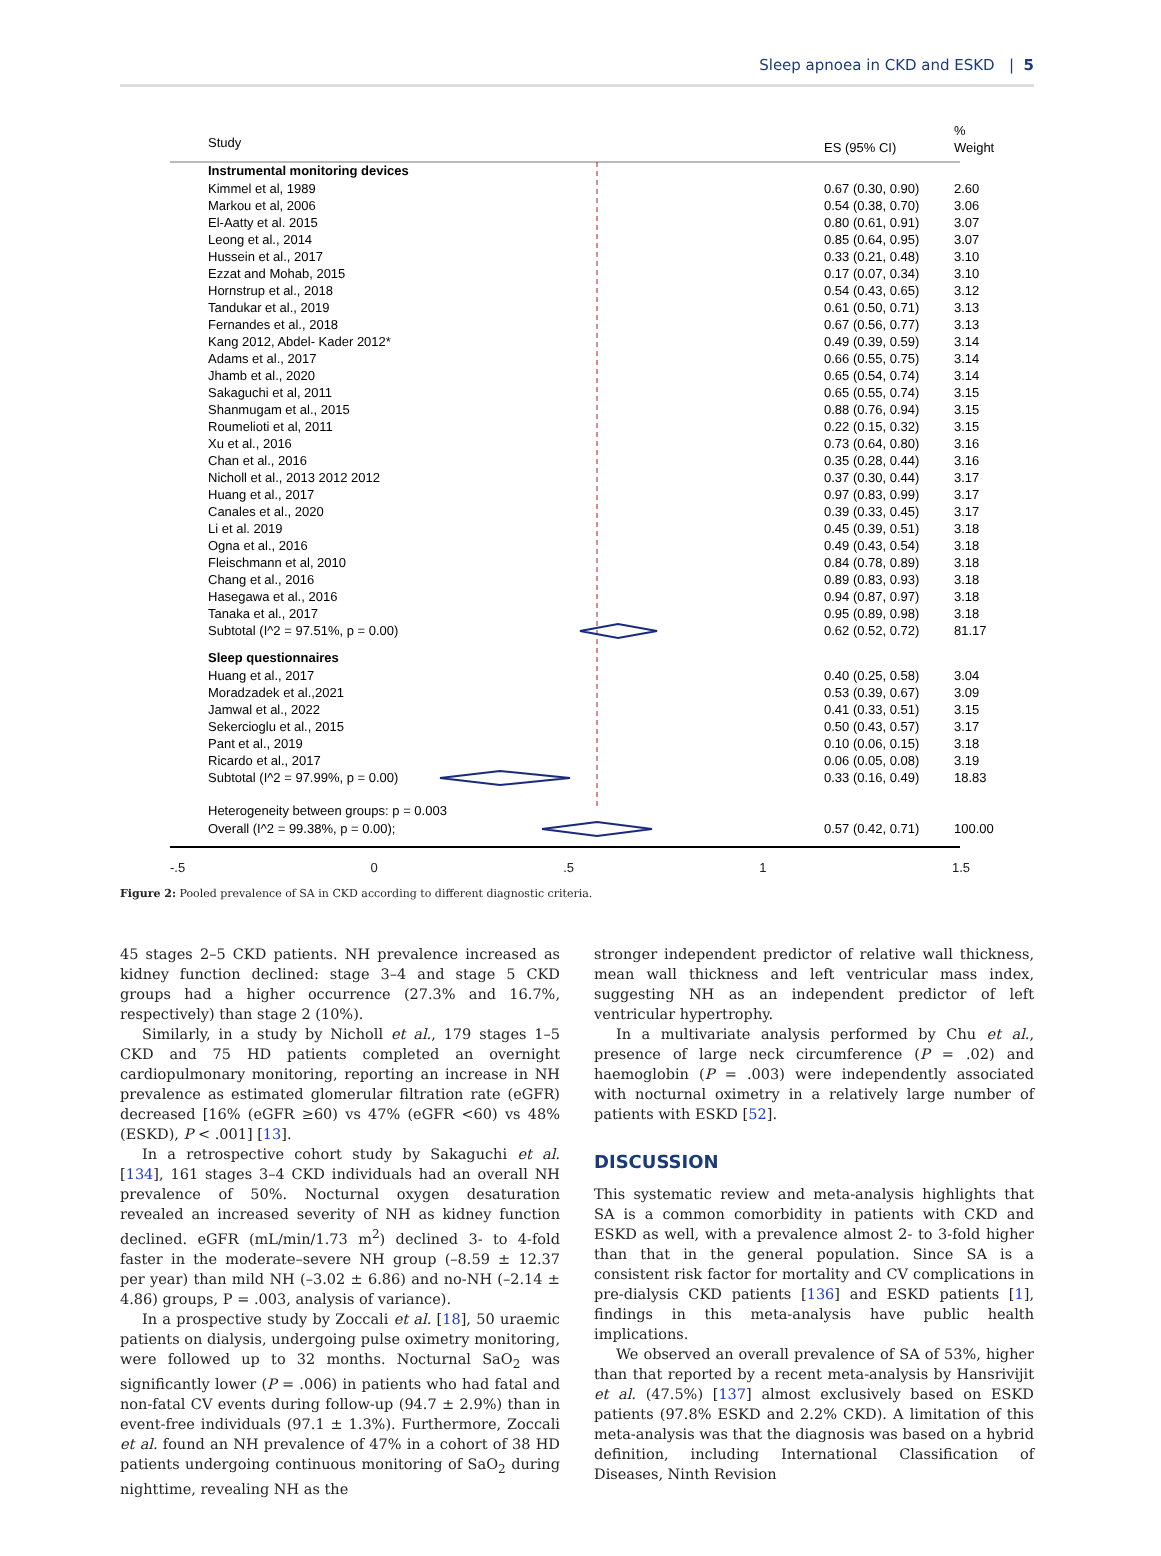Sleep apnoea in CKD and ESKD | 5
Study
ES (95% CI)
%
Weight
Instrumental monitoring devices
Kimmel et al, 1989
0.67 (0.30, 0.90)
2.60
Markou et al, 2006
0.54 (0.38, 0.70)
3.06
El-Aatty et al. 2015
0.80 (0.61, 0.91)
3.07
Leong et al., 2014
0.85 (0.64, 0.95)
3.07
Hussein et al., 2017
0.33 (0.21, 0.48)
3.10
Ezzat and Mohab, 2015
0.17 (0.07, 0.34)
3.10
Hornstrup et al., 2018
0.54 (0.43, 0.65)
3.12
Tandukar et al., 2019
0.61 (0.50, 0.71)
3.13
Fernandes et al., 2018
0.67 (0.56, 0.77)
3.13
Kang 2012, Abdel- Kader 2012*
0.49 (0.39, 0.59)
3.14
Adams et al., 2017
0.66 (0.55, 0.75)
3.14
Jhamb et al., 2020
0.65 (0.54, 0.74)
3.14
Sakaguchi et al, 2011
0.65 (0.55, 0.74)
3.15
Shanmugam et al., 2015
0.88 (0.76, 0.94)
3.15
Roumelioti et al, 2011
0.22 (0.15, 0.32)
3.15
Xu et al., 2016
0.73 (0.64, 0.80)
3.16
Chan et al., 2016
0.35 (0.28, 0.44)
3.16
Nicholl et al., 2013 2012 2012
0.37 (0.30, 0.44)
3.17
Huang et al., 2017
0.97 (0.83, 0.99)
3.17
Canales et al., 2020
0.39 (0.33, 0.45)
3.17
Li et al. 2019
0.45 (0.39, 0.51)
3.18
Ogna et al., 2016
0.49 (0.43, 0.54)
3.18
Fleischmann et al, 2010
0.84 (0.78, 0.89)
3.18
Chang et al., 2016
0.89 (0.83, 0.93)
3.18
Hasegawa et al., 2016
0.94 (0.87, 0.97)
3.18
Tanaka et al., 2017
0.95 (0.89, 0.98)
3.18
Subtotal (I^2 = 97.51%, p = 0.00)
0.62 (0.52, 0.72)
81.17
Sleep questionnaires
Huang et al., 2017
0.40 (0.25, 0.58)
3.04
Moradzadek et al.,2021
0.53 (0.39, 0.67)
3.09
Jamwal et al., 2022
0.41 (0.33, 0.51)
3.15
Sekercioglu et al., 2015
0.50 (0.43, 0.57)
3.17
Pant et al., 2019
0.10 (0.06, 0.15)
3.18
Ricardo et al., 2017
0.06 (0.05, 0.08)
3.19
Subtotal (I^2 = 97.99%, p = 0.00)
0.33 (0.16, 0.49)
18.83
Heterogeneity between groups: p = 0.003
Overall (I^2 = 99.38%, p = 0.00);
0.57 (0.42, 0.71)
100.00
-.5 0 .5 1 1.5
Figure 2: Pooled prevalence of SA in CKD according to different diagnostic criteria.
45 stages 2–5 CKD patients. NH prevalence increased as kidney function declined: stage 3–4 and stage 5 CKD groups had a higher occurrence (27.3% and 16.7%, respectively) than stage 2 (10%).
Similarly, in a study by Nicholl et al., 179 stages 1–5 CKD and 75 HD patients completed an overnight cardiopulmonary monitoring, reporting an increase in NH prevalence as estimated glomerular filtration rate (eGFR) decreased [16% (eGFR ≥60) vs 47% (eGFR <60) vs 48% (ESKD), P < .001] [13].
In a retrospective cohort study by Sakaguchi et al. [134], 161 stages 3–4 CKD individuals had an overall NH prevalence of 50%. Nocturnal oxygen desaturation revealed an increased severity of NH as kidney function declined. eGFR (mL/min/1.73 m<sup>2</sup>) declined 3- to 4-fold faster in the moderate–severe NH group (–8.59 ± 12.37 per year) than mild NH (–3.02 ± 6.86) and no-NH (–2.14 ± 4.86) groups, P = .003, analysis of variance).
In a prospective study by Zoccali et al. [18], 50 uraemic patients on dialysis, undergoing pulse oximetry monitoring, were followed up to 32 months. Nocturnal SaO<sub>2</sub> was significantly lower (P = .006) in patients who had fatal and non-fatal CV events during follow-up (94.7 ± 2.9%) than in event-free individuals (97.1 ± 1.3%). Furthermore, Zoccali et al. found an NH prevalence of 47% in a cohort of 38 HD patients undergoing continuous monitoring of SaO<sub>2</sub> during nighttime, revealing NH as the
stronger independent predictor of relative wall thickness, mean wall thickness and left ventricular mass index, suggesting NH as an independent predictor of left ventricular hypertrophy.
In a multivariate analysis performed by Chu et al., presence of large neck circumference (P = .02) and haemoglobin (P = .003) were independently associated with nocturnal oximetry in a relatively large number of patients with ESKD [52].
DISCUSSION
This systematic review and meta-analysis highlights that SA is a common comorbidity in patients with CKD and ESKD as well, with a prevalence almost 2- to 3-fold higher than that in the general population. Since SA is a consistent risk factor for mortality and CV complications in pre-dialysis CKD patients [136] and ESKD patients [1], findings in this meta-analysis have public health implications.
We observed an overall prevalence of SA of 53%, higher than that reported by a recent meta-analysis by Hansrivijit et al. (47.5%) [137] almost exclusively based on ESKD patients (97.8% ESKD and 2.2% CKD). A limitation of this meta-analysis was that the diagnosis was based on a hybrid definition, including International Classification of Diseases, Ninth Revision